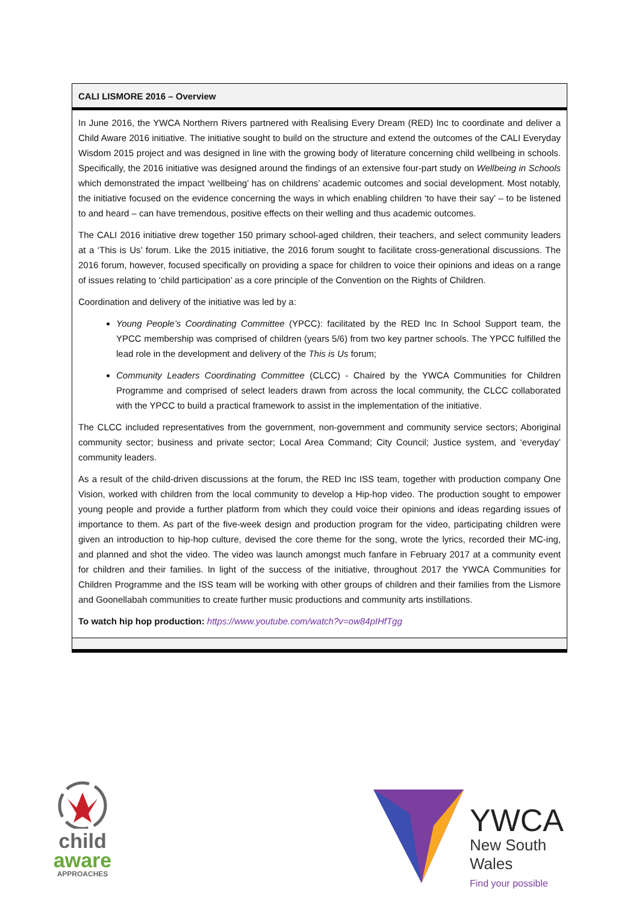CALI LISMORE 2016 – Overview
In June 2016, the YWCA Northern Rivers partnered with Realising Every Dream (RED) Inc to coordinate and deliver a Child Aware 2016 initiative. The initiative sought to build on the structure and extend the outcomes of the CALI Everyday Wisdom 2015 project and was designed in line with the growing body of literature concerning child wellbeing in schools. Specifically, the 2016 initiative was designed around the findings of an extensive four-part study on Wellbeing in Schools which demonstrated the impact ‘wellbeing’ has on childrens’ academic outcomes and social development. Most notably, the initiative focused on the evidence concerning the ways in which enabling children ‘to have their say’ – to be listened to and heard – can have tremendous, positive effects on their welling and thus academic outcomes.
The CALI 2016 initiative drew together 150 primary school-aged children, their teachers, and select community leaders at a ‘This is Us’ forum. Like the 2015 initiative, the 2016 forum sought to facilitate cross-generational discussions. The 2016 forum, however, focused specifically on providing a space for children to voice their opinions and ideas on a range of issues relating to ‘child participation’ as a core principle of the Convention on the Rights of Children.
Coordination and delivery of the initiative was led by a:
Young People’s Coordinating Committee (YPCC): facilitated by the RED Inc In School Support team, the YPCC membership was comprised of children (years 5/6) from two key partner schools. The YPCC fulfilled the lead role in the development and delivery of the This is Us forum;
Community Leaders Coordinating Committee (CLCC) - Chaired by the YWCA Communities for Children Programme and comprised of select leaders drawn from across the local community, the CLCC collaborated with the YPCC to build a practical framework to assist in the implementation of the initiative.
The CLCC included representatives from the government, non-government and community service sectors; Aboriginal community sector; business and private sector; Local Area Command; City Council; Justice system, and ‘everyday’ community leaders.
As a result of the child-driven discussions at the forum, the RED Inc ISS team, together with production company One Vision, worked with children from the local community to develop a Hip-hop video. The production sought to empower young people and provide a further platform from which they could voice their opinions and ideas regarding issues of importance to them. As part of the five-week design and production program for the video, participating children were given an introduction to hip-hop culture, devised the core theme for the song, wrote the lyrics, recorded their MC-ing, and planned and shot the video. The video was launch amongst much fanfare in February 2017 at a community event for children and their families. In light of the success of the initiative, throughout 2017 the YWCA Communities for Children Programme and the ISS team will be working with other groups of children and their families from the Lismore and Goonellabah communities to create further music productions and community arts instillations.
To watch hip hop production: https://www.youtube.com/watch?v=ow84pIHfTgg
child
aware
APPROACHES
YWCA
New South Wales
Find your possible